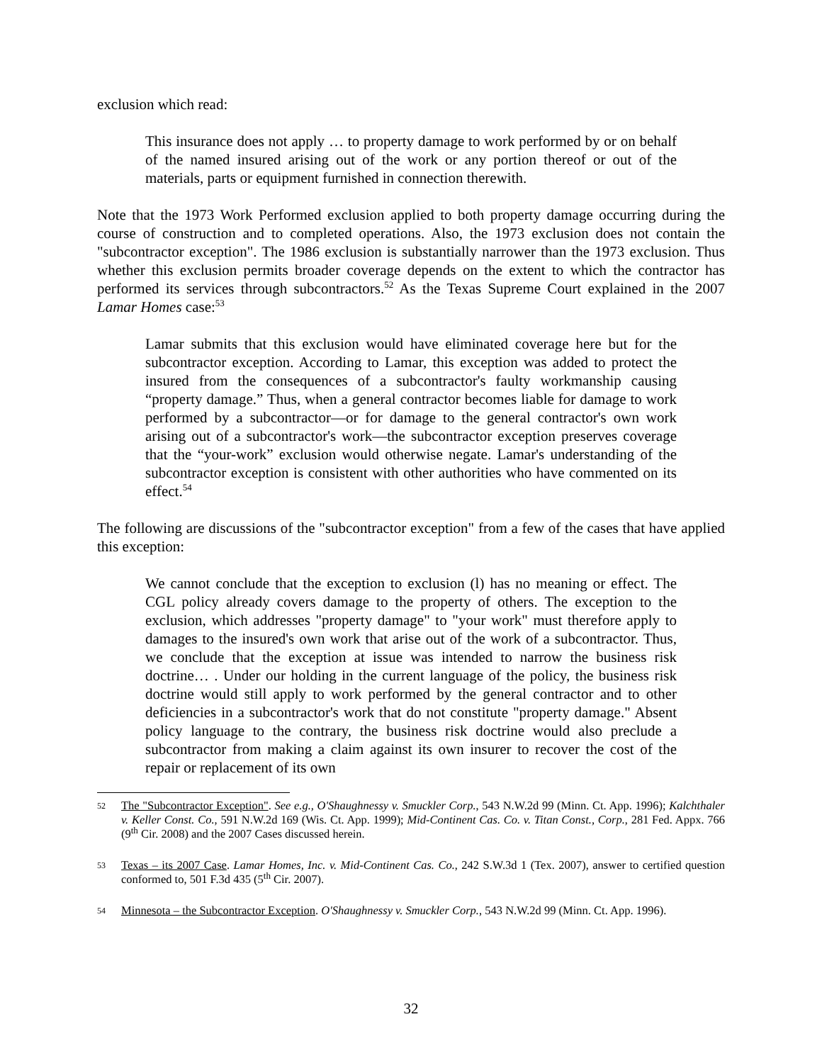exclusion which read:
This insurance does not apply … to property damage to work performed by or on behalf of the named insured arising out of the work or any portion thereof or out of the materials, parts or equipment furnished in connection therewith.
Note that the 1973 Work Performed exclusion applied to both property damage occurring during the course of construction and to completed operations. Also, the 1973 exclusion does not contain the "subcontractor exception". The 1986 exclusion is substantially narrower than the 1973 exclusion. Thus whether this exclusion permits broader coverage depends on the extent to which the contractor has performed its services through subcontractors.<sup>52</sup> As the Texas Supreme Court explained in the 2007 Lamar Homes case:<sup>53</sup>
Lamar submits that this exclusion would have eliminated coverage here but for the subcontractor exception. According to Lamar, this exception was added to protect the insured from the consequences of a subcontractor's faulty workmanship causing “property damage.” Thus, when a general contractor becomes liable for damage to work performed by a subcontractor—or for damage to the general contractor's own work arising out of a subcontractor's work—the subcontractor exception preserves coverage that the “your-work” exclusion would otherwise negate. Lamar's understanding of the subcontractor exception is consistent with other authorities who have commented on its effect.<sup>54</sup>
The following are discussions of the "subcontractor exception" from a few of the cases that have applied this exception:
We cannot conclude that the exception to exclusion (l) has no meaning or effect. The CGL policy already covers damage to the property of others. The exception to the exclusion, which addresses "property damage" to "your work" must therefore apply to damages to the insured's own work that arise out of the work of a subcontractor. Thus, we conclude that the exception at issue was intended to narrow the business risk doctrine… . Under our holding in the current language of the policy, the business risk doctrine would still apply to work performed by the general contractor and to other deficiencies in a subcontractor's work that do not constitute "property damage." Absent policy language to the contrary, the business risk doctrine would also preclude a subcontractor from making a claim against its own insurer to recover the cost of the repair or replacement of its own
52 The "Subcontractor Exception". See e.g., O'Shaughnessy v. Smuckler Corp., 543 N.W.2d 99 (Minn. Ct. App. 1996); Kalchthaler v. Keller Const. Co., 591 N.W.2d 169 (Wis. Ct. App. 1999); Mid-Continent Cas. Co. v. Titan Const., Corp., 281 Fed. Appx. 766 (9<sup>th</sup> Cir. 2008) and the 2007 Cases discussed herein.
53 Texas – its 2007 Case. Lamar Homes, Inc. v. Mid-Continent Cas. Co., 242 S.W.3d 1 (Tex. 2007), answer to certified question conformed to, 501 F.3d 435 (5<sup>th</sup> Cir. 2007).
54 Minnesota – the Subcontractor Exception. O'Shaughnessy v. Smuckler Corp., 543 N.W.2d 99 (Minn. Ct. App. 1996).
32